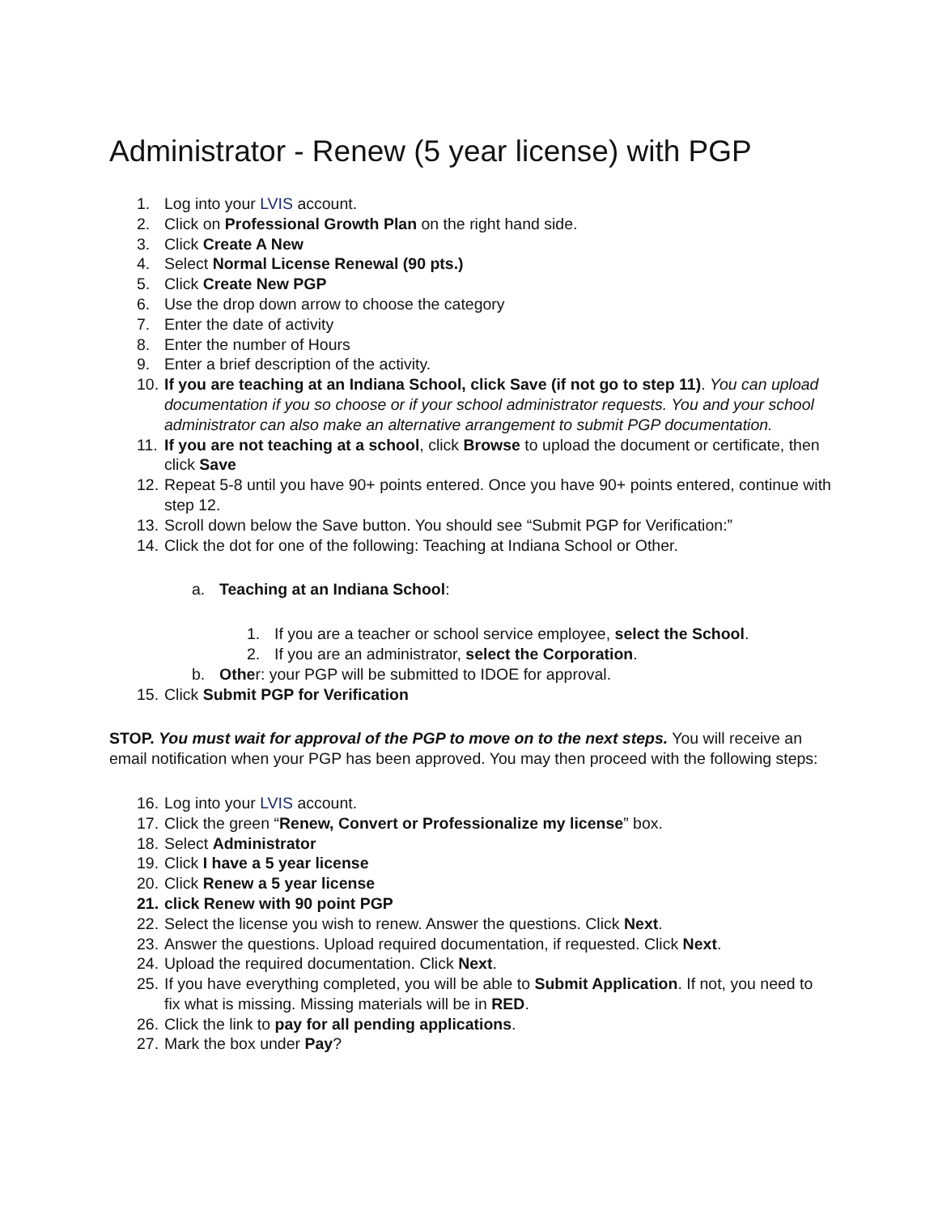Administrator - Renew (5 year license) with PGP
1. Log into your LVIS account.
2. Click on Professional Growth Plan on the right hand side.
3. Click Create A New
4. Select Normal License Renewal (90 pts.)
5. Click Create New PGP
6. Use the drop down arrow to choose the category
7. Enter the date of activity
8. Enter the number of Hours
9. Enter a brief description of the activity.
10. If you are teaching at an Indiana School, click Save (if not go to step 11). You can upload documentation if you so choose or if your school administrator requests. You and your school administrator can also make an alternative arrangement to submit PGP documentation.
11. If you are not teaching at a school, click Browse to upload the document or certificate, then click Save
12. Repeat 5-8 until you have 90+ points entered. Once you have 90+ points entered, continue with step 12.
13. Scroll down below the Save button. You should see “Submit PGP for Verification:”
14. Click the dot for one of the following: Teaching at Indiana School or Other.
a. Teaching at an Indiana School:
1. If you are a teacher or school service employee, select the School.
2. If you are an administrator, select the Corporation.
b. Other: your PGP will be submitted to IDOE for approval.
15. Click Submit PGP for Verification
STOP. You must wait for approval of the PGP to move on to the next steps. You will receive an email notification when your PGP has been approved. You may then proceed with the following steps:
16. Log into your LVIS account.
17. Click the green “Renew, Convert or Professionalize my license” box.
18. Select Administrator
19. Click I have a 5 year license
20. Click Renew a 5 year license
21. click Renew with 90 point PGP
22. Select the license you wish to renew. Answer the questions. Click Next.
23. Answer the questions. Upload required documentation, if requested. Click Next.
24. Upload the required documentation. Click Next.
25. If you have everything completed, you will be able to Submit Application. If not, you need to fix what is missing. Missing materials will be in RED.
26. Click the link to pay for all pending applications.
27. Mark the box under Pay?